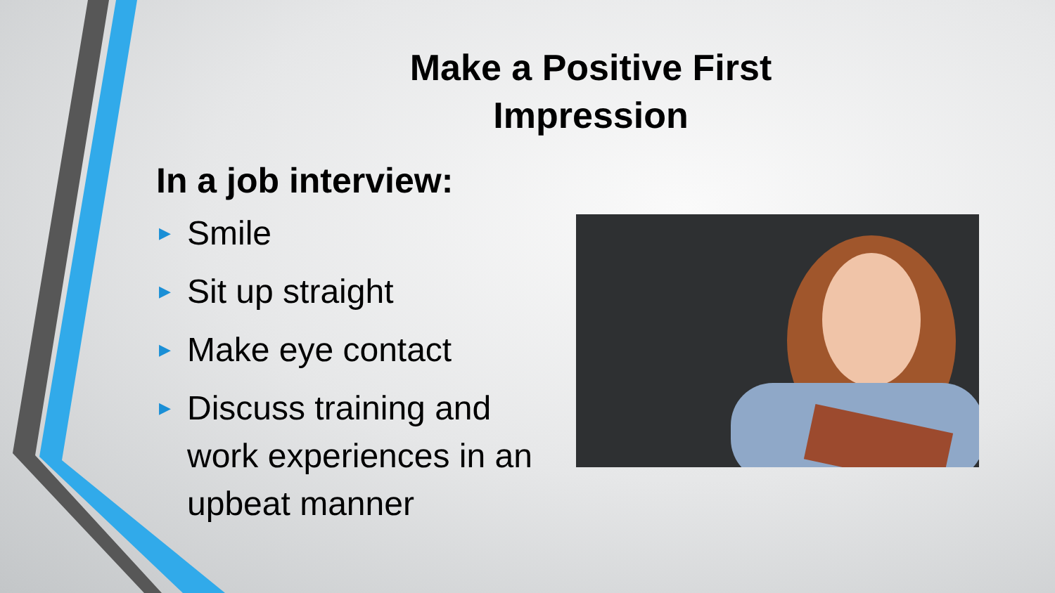Make a Positive First Impression
In a job interview:
▶ Smile
▶ Sit up straight
▶ Make eye contact
▶ Discuss training and work experiences in an upbeat manner